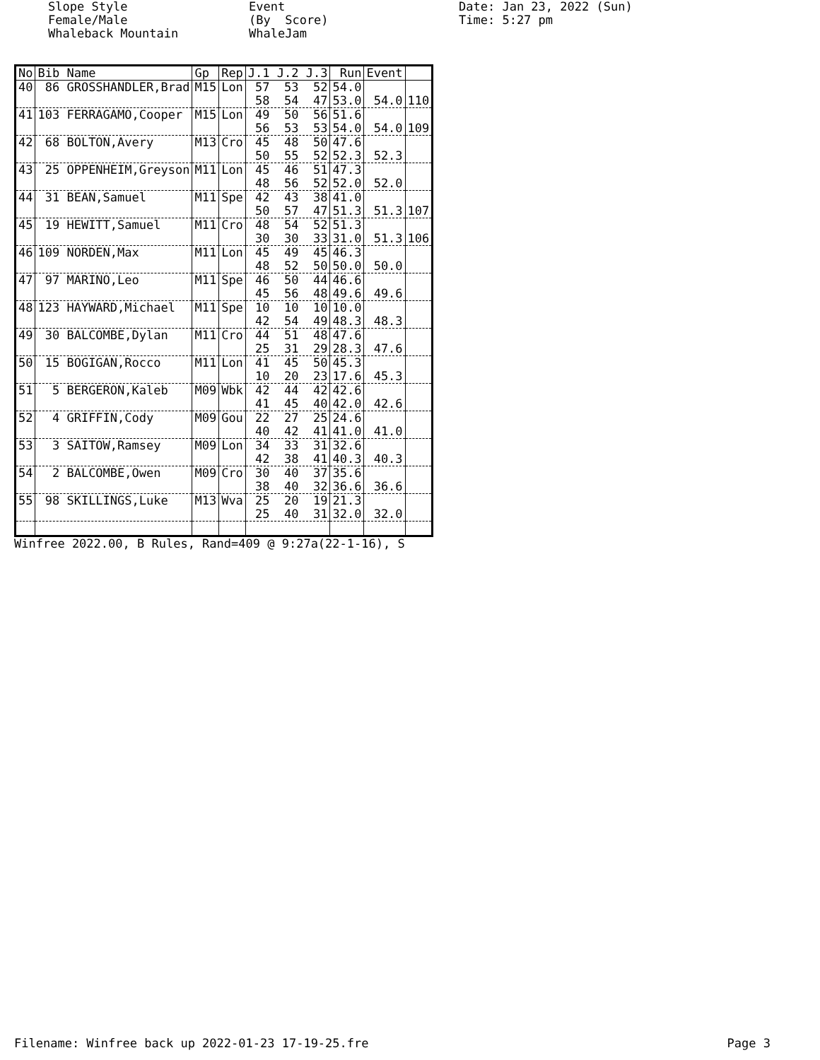Slope Style Female/Male Whaleback Mountain
Event (By Score) WhaleJam
Date: Jan 23, 2022 (Sun) Time: 5:27 pm
| No | Bib Name | Gp | Rep | J.1 J.2 J.3 | Run | Event | |
| --- | --- | --- | --- | --- | --- | --- | --- |
| 40 | 86 GROSSHANDLER,Brad | M15 | Lon | 57 53 52 | 54.0 | | |
| | | | | 58 54 47 | 53.0 | 54.0 | 110 |
| 41 | 103 FERRAGAMO,Cooper | M15 | Lon | 49 50 56 | 51.6 | | |
| | | | | 56 53 53 | 54.0 | 54.0 | 109 |
| 42 | 68 BOLTON,Avery | M13 | Cro | 45 48 50 | 47.6 | | |
| | | | | 50 55 52 | 52.3 | 52.3 | |
| 43 | 25 OPPENHEIM,Greyson | M11 | Lon | 45 46 51 | 47.3 | | |
| | | | | 48 56 52 | 52.0 | 52.0 | |
| 44 | 31 BEAN,Samuel | M11 | Spe | 42 43 38 | 41.0 | | |
| | | | | 50 57 47 | 51.3 | 51.3 | 107 |
| 45 | 19 HEWITT,Samuel | M11 | Cro | 48 54 52 | 51.3 | | |
| | | | | 30 30 33 | 31.0 | 51.3 | 106 |
| 46 | 109 NORDEN,Max | M11 | Lon | 45 49 45 | 46.3 | | |
| | | | | 48 52 50 | 50.0 | 50.0 | |
| 47 | 97 MARINO,Leo | M11 | Spe | 46 50 44 | 46.6 | | |
| | | | | 45 56 48 | 49.6 | 49.6 | |
| 48 | 123 HAYWARD,Michael | M11 | Spe | 10 10 10 | 10.0 | | |
| | | | | 42 54 49 | 48.3 | 48.3 | |
| 49 | 30 BALCOMBE,Dylan | M11 | Cro | 44 51 48 | 47.6 | | |
| | | | | 25 31 29 | 28.3 | 47.6 | |
| 50 | 15 BOGIGAN,Rocco | M11 | Lon | 41 45 50 | 45.3 | | |
| | | | | 10 20 23 | 17.6 | 45.3 | |
| 51 | 5 BERGERON,Kaleb | M09 | Wbk | 42 44 42 | 42.6 | | |
| | | | | 41 45 40 | 42.0 | 42.6 | |
| 52 | 4 GRIFFIN,Cody | M09 | Gou | 22 27 25 | 24.6 | | |
| | | | | 40 42 41 | 41.0 | 41.0 | |
| 53 | 3 SAITOW,Ramsey | M09 | Lon | 34 33 31 | 32.6 | | |
| | | | | 42 38 41 | 40.3 | 40.3 | |
| 54 | 2 BALCOMBE,Owen | M09 | Cro | 30 40 37 | 35.6 | | |
| | | | | 38 40 32 | 36.6 | 36.6 | |
| 55 | 98 SKILLINGS,Luke | M13 | Wva | 25 20 19 | 21.3 | | |
| | | | | 25 40 31 | 32.0 | 32.0 | |
Winfree 2022.00, B Rules, Rand=409 @ 9:27a(22-1-16), S
Filename: Winfree back up 2022-01-23 17-19-25.fre Page 3